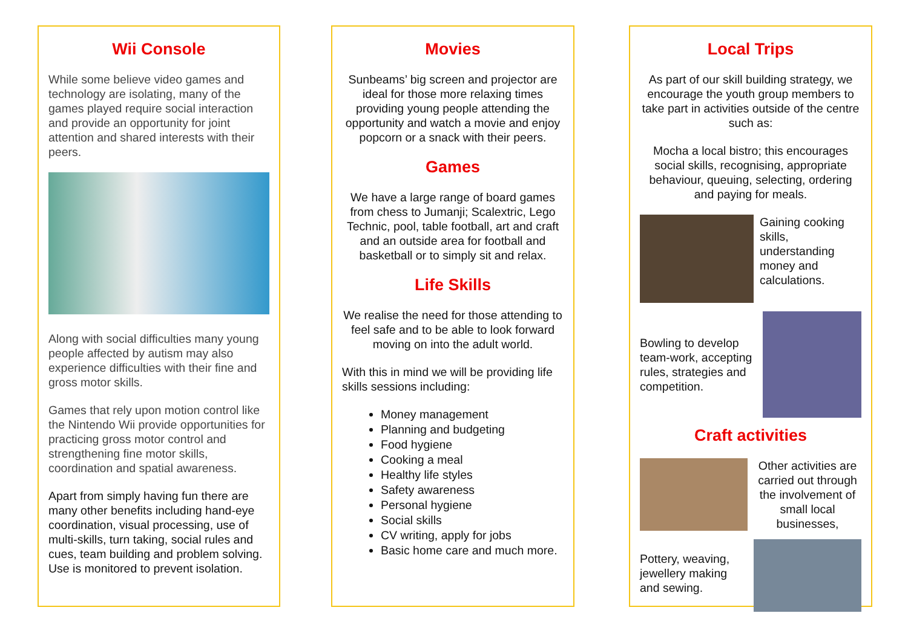Wii Console
While some believe video games and technology are isolating, many of the games played require social interaction and provide an opportunity for joint attention and shared interests with their peers.
Along with social difficulties many young people affected by autism may also experience difficulties with their fine and gross motor skills.
Games that rely upon motion control like the Nintendo Wii provide opportunities for practicing gross motor control and strengthening fine motor skills, coordination and spatial awareness.
Apart from simply having fun there are many other benefits including hand-eye coordination, visual processing, use of multi-skills, turn taking, social rules and cues, team building and problem solving. Use is monitored to prevent isolation.
Movies
Sunbeams’ big screen and projector are ideal for those more relaxing times providing young people attending the opportunity and watch a movie and enjoy popcorn or a snack with their peers.
Games
We have a large range of board games from chess to Jumanji; Scalextric, Lego Technic, pool, table football, art and craft and an outside area for football and basketball or to simply sit and relax.
Life Skills
We realise the need for those attending to feel safe and to be able to look forward moving on into the adult world.
With this in mind we will be providing life skills sessions including:
Money management
Planning and budgeting
Food hygiene
Cooking a meal
Healthy life styles
Safety awareness
Personal hygiene
Social skills
CV writing, apply for jobs
Basic home care and much more.
Local Trips
As part of our skill building strategy, we encourage the youth group members to take part in activities outside of the centre such as:
Mocha a local bistro; this encourages social skills, recognising, appropriate behaviour, queuing, selecting, ordering and paying for meals.
Gaining cooking skills, understanding money and calculations.
Bowling to develop team-work, accepting rules, strategies and competition.
Craft activities
Other activities are carried out through the involvement of small local businesses,
Pottery, weaving, jewellery making and sewing.